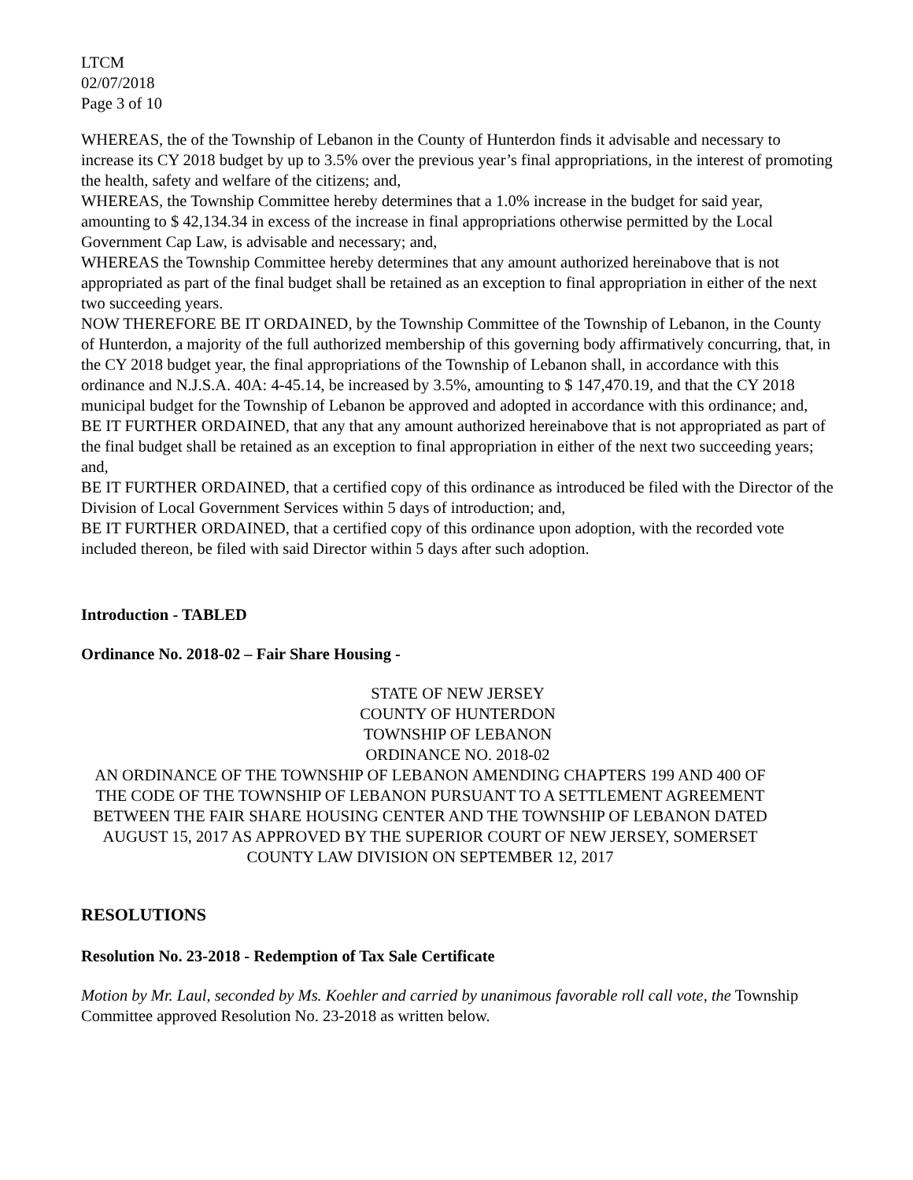LTCM
02/07/2018
Page 3 of 10
WHEREAS, the of the Township of Lebanon in the County of Hunterdon finds it advisable and necessary to increase its CY 2018 budget by up to 3.5% over the previous year’s final appropriations, in the interest of promoting the health, safety and welfare of the citizens; and,
WHEREAS, the Township Committee hereby determines that a 1.0% increase in the budget for said year, amounting to $ 42,134.34 in excess of the increase in final appropriations otherwise permitted by the Local Government Cap Law, is advisable and necessary; and,
WHEREAS the Township Committee hereby determines that any amount authorized hereinabove that is not appropriated as part of the final budget shall be retained as an exception to final appropriation in either of the next two succeeding years.
NOW THEREFORE BE IT ORDAINED, by the Township Committee of the Township of Lebanon, in the County of Hunterdon, a majority of the full authorized membership of this governing body affirmatively concurring, that, in the CY 2018 budget year, the final appropriations of the Township of Lebanon shall, in accordance with this ordinance and N.J.S.A. 40A: 4-45.14, be increased by 3.5%, amounting to $ 147,470.19, and that the CY 2018 municipal budget for the Township of Lebanon be approved and adopted in accordance with this ordinance; and,
BE IT FURTHER ORDAINED, that any that any amount authorized hereinabove that is not appropriated as part of the final budget shall be retained as an exception to final appropriation in either of the next two succeeding years; and,
BE IT FURTHER ORDAINED, that a certified copy of this ordinance as introduced be filed with the Director of the Division of Local Government Services within 5 days of introduction; and,
BE IT FURTHER ORDAINED, that a certified copy of this ordinance upon adoption, with the recorded vote included thereon, be filed with said Director within 5 days after such adoption.
Introduction - TABLED
Ordinance No. 2018-02 – Fair Share Housing -
STATE OF NEW JERSEY
COUNTY OF HUNTERDON
TOWNSHIP OF LEBANON
ORDINANCE NO. 2018-02
AN ORDINANCE OF THE TOWNSHIP OF LEBANON AMENDING CHAPTERS 199 AND 400 OF THE CODE OF THE TOWNSHIP OF LEBANON PURSUANT TO A SETTLEMENT AGREEMENT BETWEEN THE FAIR SHARE HOUSING CENTER AND THE TOWNSHIP OF LEBANON DATED AUGUST 15, 2017 AS APPROVED BY THE SUPERIOR COURT OF NEW JERSEY, SOMERSET COUNTY LAW DIVISION ON SEPTEMBER 12, 2017
RESOLUTIONS
Resolution No. 23-2018 - Redemption of Tax Sale Certificate
Motion by Mr. Laul, seconded by Ms. Koehler and carried by unanimous favorable roll call vote, the Township Committee approved Resolution No. 23-2018 as written below.